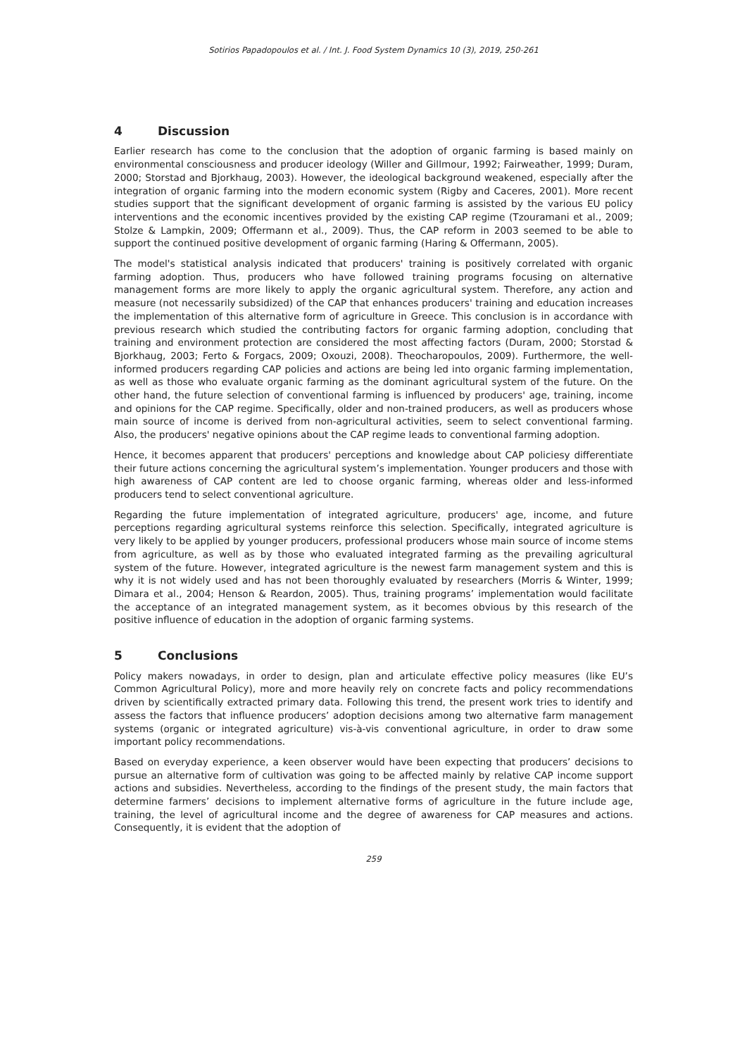Sotirios Papadopoulos et al. / Int. J. Food System Dynamics 10 (3), 2019, 250-261
4 Discussion
Earlier research has come to the conclusion that the adoption of organic farming is based mainly on environmental consciousness and producer ideology (Willer and Gillmour, 1992; Fairweather, 1999; Duram, 2000; Storstad and Bjorkhaug, 2003). However, the ideological background weakened, especially after the integration of organic farming into the modern economic system (Rigby and Caceres, 2001). More recent studies support that the significant development of organic farming is assisted by the various EU policy interventions and the economic incentives provided by the existing CAP regime (Tzouramani et al., 2009; Stolze & Lampkin, 2009; Offermann et al., 2009). Thus, the CAP reform in 2003 seemed to be able to support the continued positive development of organic farming (Haring & Offermann, 2005).
The model's statistical analysis indicated that producers' training is positively correlated with organic farming adoption. Thus, producers who have followed training programs focusing on alternative management forms are more likely to apply the organic agricultural system. Therefore, any action and measure (not necessarily subsidized) of the CAP that enhances producers' training and education increases the implementation of this alternative form of agriculture in Greece. This conclusion is in accordance with previous research which studied the contributing factors for organic farming adoption, concluding that training and environment protection are considered the most affecting factors (Duram, 2000; Storstad & Bjorkhaug, 2003; Ferto & Forgacs, 2009; Oxouzi, 2008). Theocharopoulos, 2009). Furthermore, the well-informed producers regarding CAP policies and actions are being led into organic farming implementation, as well as those who evaluate organic farming as the dominant agricultural system of the future. On the other hand, the future selection of conventional farming is influenced by producers' age, training, income and opinions for the CAP regime. Specifically, older and non-trained producers, as well as producers whose main source of income is derived from non-agricultural activities, seem to select conventional farming. Also, the producers' negative opinions about the CAP regime leads to conventional farming adoption.
Hence, it becomes apparent that producers' perceptions and knowledge about CAP policiesy differentiate their future actions concerning the agricultural system’s implementation. Younger producers and those with high awareness of CAP content are led to choose organic farming, whereas older and less-informed producers tend to select conventional agriculture.
Regarding the future implementation of integrated agriculture, producers' age, income, and future perceptions regarding agricultural systems reinforce this selection. Specifically, integrated agriculture is very likely to be applied by younger producers, professional producers whose main source of income stems from agriculture, as well as by those who evaluated integrated farming as the prevailing agricultural system of the future. However, integrated agriculture is the newest farm management system and this is why it is not widely used and has not been thoroughly evaluated by researchers (Morris & Winter, 1999; Dimara et al., 2004; Henson & Reardon, 2005). Thus, training programs’ implementation would facilitate the acceptance of an integrated management system, as it becomes obvious by this research of the positive influence of education in the adoption of organic farming systems.
5 Conclusions
Policy makers nowadays, in order to design, plan and articulate effective policy measures (like EU’s Common Agricultural Policy), more and more heavily rely on concrete facts and policy recommendations driven by scientifically extracted primary data. Following this trend, the present work tries to identify and assess the factors that influence producers’ adoption decisions among two alternative farm management systems (organic or integrated agriculture) vis-à-vis conventional agriculture, in order to draw some important policy recommendations.
Based on everyday experience, a keen observer would have been expecting that producers’ decisions to pursue an alternative form of cultivation was going to be affected mainly by relative CAP income support actions and subsidies. Nevertheless, according to the findings of the present study, the main factors that determine farmers’ decisions to implement alternative forms of agriculture in the future include age, training, the level of agricultural income and the degree of awareness for CAP measures and actions. Consequently, it is evident that the adoption of
259